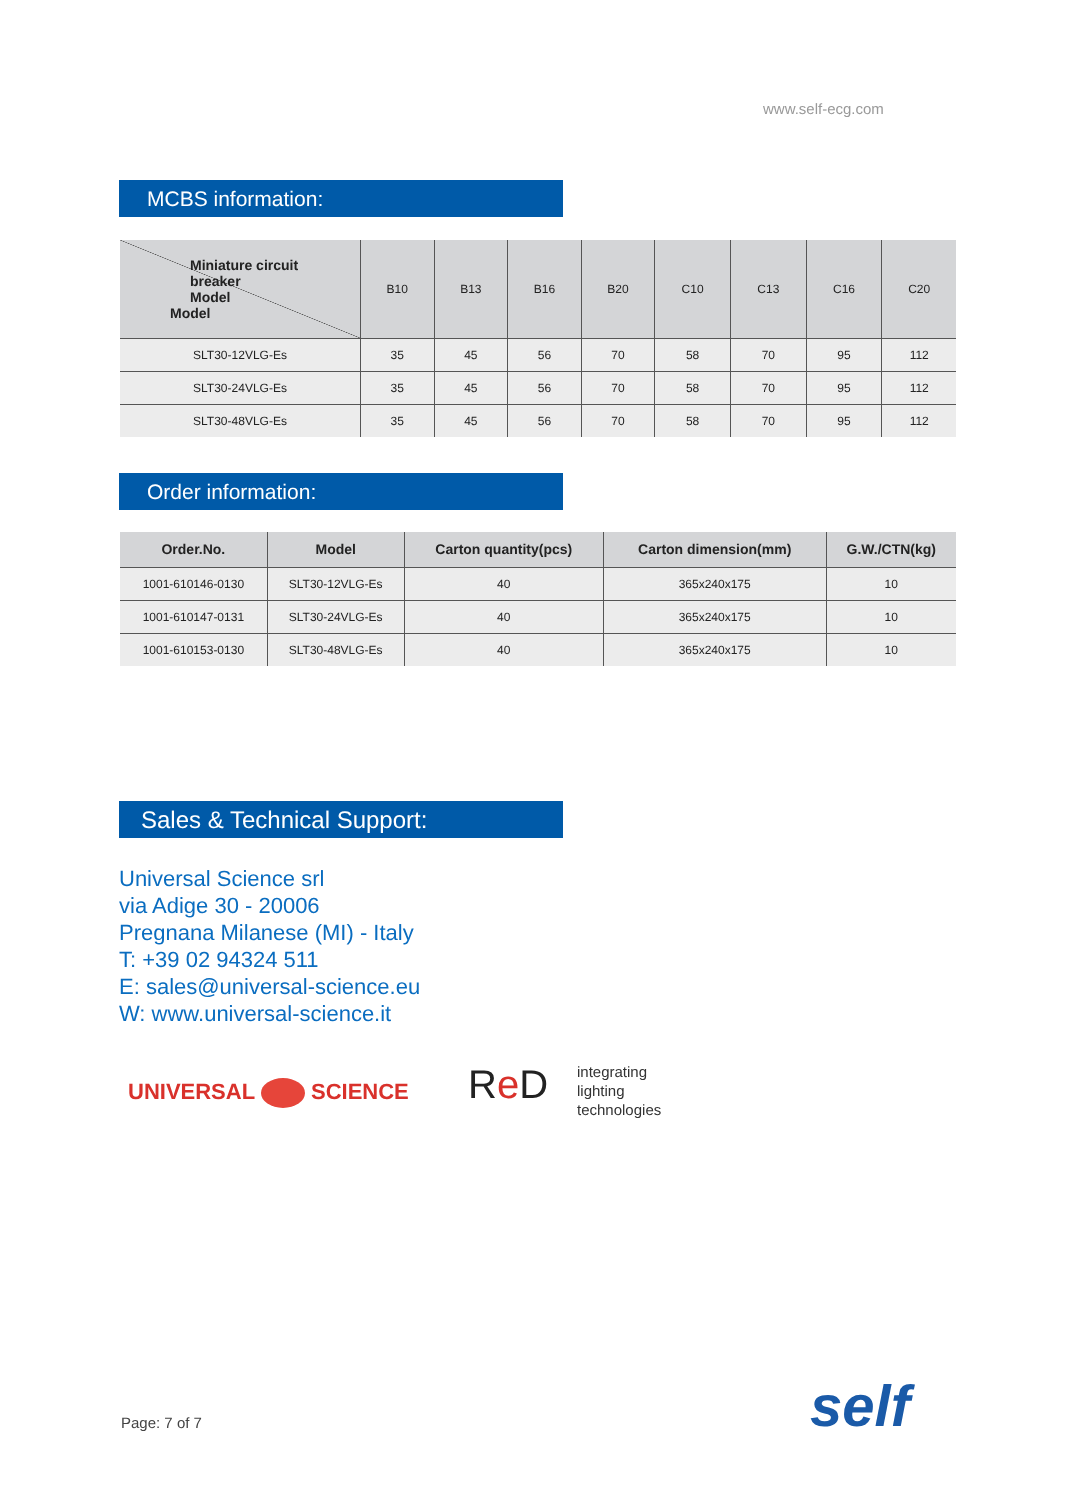www.self-ecg.com
MCBS information:
| Miniature circuit breaker Model Model | B10 | B13 | B16 | B20 | C10 | C13 | C16 | C20 |
| --- | --- | --- | --- | --- | --- | --- | --- | --- |
| SLT30-12VLG-Es | 35 | 45 | 56 | 70 | 58 | 70 | 95 | 112 |
| SLT30-24VLG-Es | 35 | 45 | 56 | 70 | 58 | 70 | 95 | 112 |
| SLT30-48VLG-Es | 35 | 45 | 56 | 70 | 58 | 70 | 95 | 112 |
Order information:
| Order.No. | Model | Carton quantity(pcs) | Carton dimension(mm) | G.W./CTN(kg) |
| --- | --- | --- | --- | --- |
| 1001-610146-0130 | SLT30-12VLG-Es | 40 | 365x240x175 | 10 |
| 1001-610147-0131 | SLT30-24VLG-Es | 40 | 365x240x175 | 10 |
| 1001-610153-0130 | SLT30-48VLG-Es | 40 | 365x240x175 | 10 |
Sales & Technical Support:
Universal Science srl
via Adige 30 - 20006
Pregnana Milanese (MI) - Italy
T: +39 02 94324 511
E: sales@universal-science.eu
W: www.universal-science.it
UNIVERSAL SCIENCE Re D
integrating
lighting
technologies
Page: 7 of 7 self